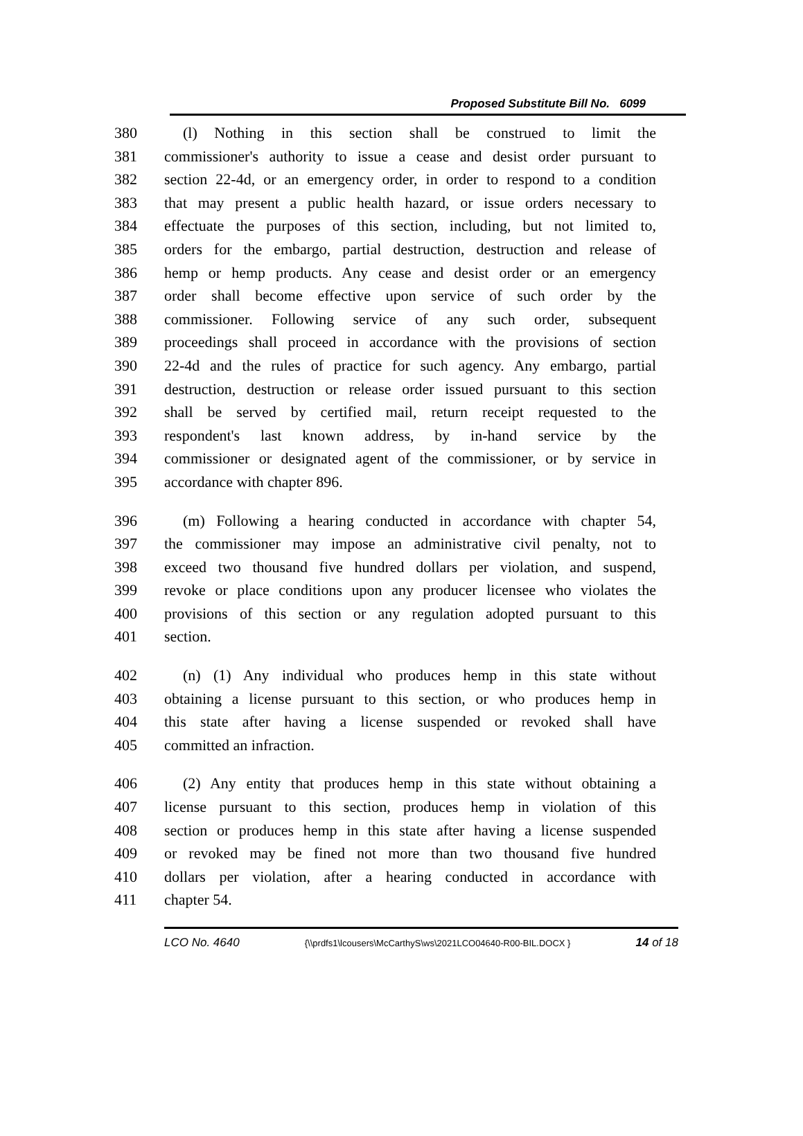Proposed Substitute Bill No. 6099
380 (l) Nothing in this section shall be construed to limit the
381 commissioner's authority to issue a cease and desist order pursuant to
382 section 22-4d, or an emergency order, in order to respond to a condition
383 that may present a public health hazard, or issue orders necessary to
384 effectuate the purposes of this section, including, but not limited to,
385 orders for the embargo, partial destruction, destruction and release of
386 hemp or hemp products. Any cease and desist order or an emergency
387 order shall become effective upon service of such order by the
388 commissioner. Following service of any such order, subsequent
389 proceedings shall proceed in accordance with the provisions of section
390 22-4d and the rules of practice for such agency. Any embargo, partial
391 destruction, destruction or release order issued pursuant to this section
392 shall be served by certified mail, return receipt requested to the
393 respondent's last known address, by in-hand service by the
394 commissioner or designated agent of the commissioner, or by service in
395 accordance with chapter 896.
396 (m) Following a hearing conducted in accordance with chapter 54,
397 the commissioner may impose an administrative civil penalty, not to
398 exceed two thousand five hundred dollars per violation, and suspend,
399 revoke or place conditions upon any producer licensee who violates the
400 provisions of this section or any regulation adopted pursuant to this
401 section.
402 (n) (1) Any individual who produces hemp in this state without
403 obtaining a license pursuant to this section, or who produces hemp in
404 this state after having a license suspended or revoked shall have
405 committed an infraction.
406 (2) Any entity that produces hemp in this state without obtaining a
407 license pursuant to this section, produces hemp in violation of this
408 section or produces hemp in this state after having a license suspended
409 or revoked may be fined not more than two thousand five hundred
410 dollars per violation, after a hearing conducted in accordance with
411 chapter 54.
LCO No. 4640 {\\prdfs1\lcousers\McCarthyS\ws\2021LCO04640-R00-BIL.DOCX } 14 of 18